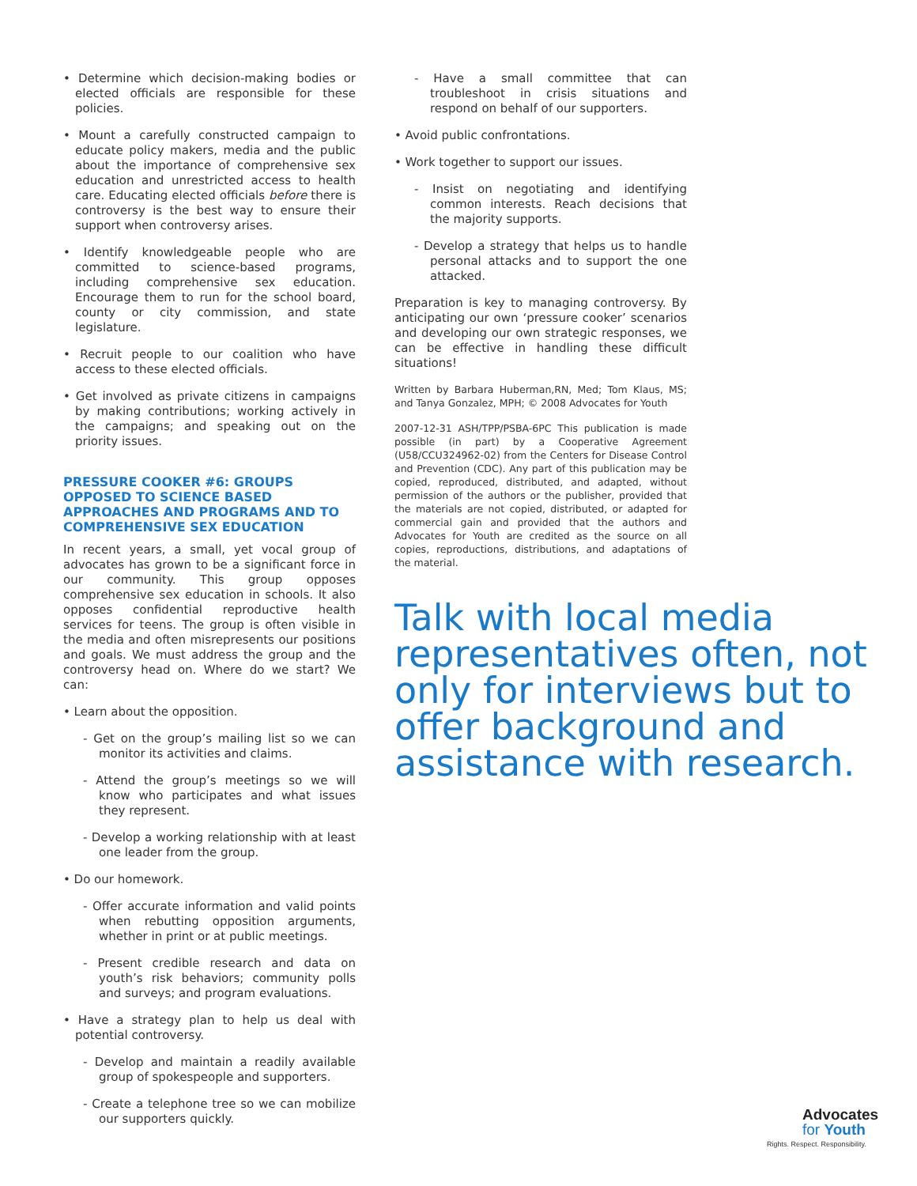• Determine which decision-making bodies or elected officials are responsible for these policies.
• Mount a carefully constructed campaign to educate policy makers, media and the public about the importance of comprehensive sex education and unrestricted access to health care. Educating elected officials before there is controversy is the best way to ensure their support when controversy arises.
• Identify knowledgeable people who are committed to science-based programs, including comprehensive sex education. Encourage them to run for the school board, county or city commission, and state legislature.
• Recruit people to our coalition who have access to these elected officials.
• Get involved as private citizens in campaigns by making contributions; working actively in the campaigns; and speaking out on the priority issues.
PRESSURE COOKER #6: GROUPS OPPOSED TO SCIENCE BASED APPROACHES AND PROGRAMS AND TO COMPREHENSIVE SEX EDUCATION
In recent years, a small, yet vocal group of advocates has grown to be a significant force in our community. This group opposes comprehensive sex education in schools. It also opposes confidential reproductive health services for teens. The group is often visible in the media and often misrepresents our positions and goals. We must address the group and the controversy head on. Where do we start? We can:
• Learn about the opposition.
- Get on the group’s mailing list so we can monitor its activities and claims.
- Attend the group’s meetings so we will know who participates and what issues they represent.
- Develop a working relationship with at least one leader from the group.
• Do our homework.
- Offer accurate information and valid points when rebutting opposition arguments, whether in print or at public meetings.
- Present credible research and data on youth’s risk behaviors; community polls and surveys; and program evaluations.
• Have a strategy plan to help us deal with potential controversy.
- Develop and maintain a readily available group of spokespeople and supporters.
- Create a telephone tree so we can mobilize our supporters quickly.
- Have a small committee that can troubleshoot in crisis situations and respond on behalf of our supporters.
• Avoid public confrontations.
• Work together to support our issues.
- Insist on negotiating and identifying common interests. Reach decisions that the majority supports.
- Develop a strategy that helps us to handle personal attacks and to support the one attacked.
Preparation is key to managing controversy. By anticipating our own ‘pressure cooker’ scenarios and developing our own strategic responses, we can be effective in handling these difficult situations!
Written by Barbara Huberman,RN, Med; Tom Klaus, MS; and Tanya Gonzalez, MPH; © 2008 Advocates for Youth
2007-12-31 ASH/TPP/PSBA-6PC This publication is made possible (in part) by a Cooperative Agreement (U58/CCU324962-02) from the Centers for Disease Control and Prevention (CDC). Any part of this publication may be copied, reproduced, distributed, and adapted, without permission of the authors or the publisher, provided that the materials are not copied, distributed, or adapted for commercial gain and provided that the authors and Advocates for Youth are credited as the source on all copies, reproductions, distributions, and adaptations of the material.
Talk with local media representatives often, not only for interviews but to offer background and assistance with research.
Advocates
for Youth
Rights. Respect. Responsibility.